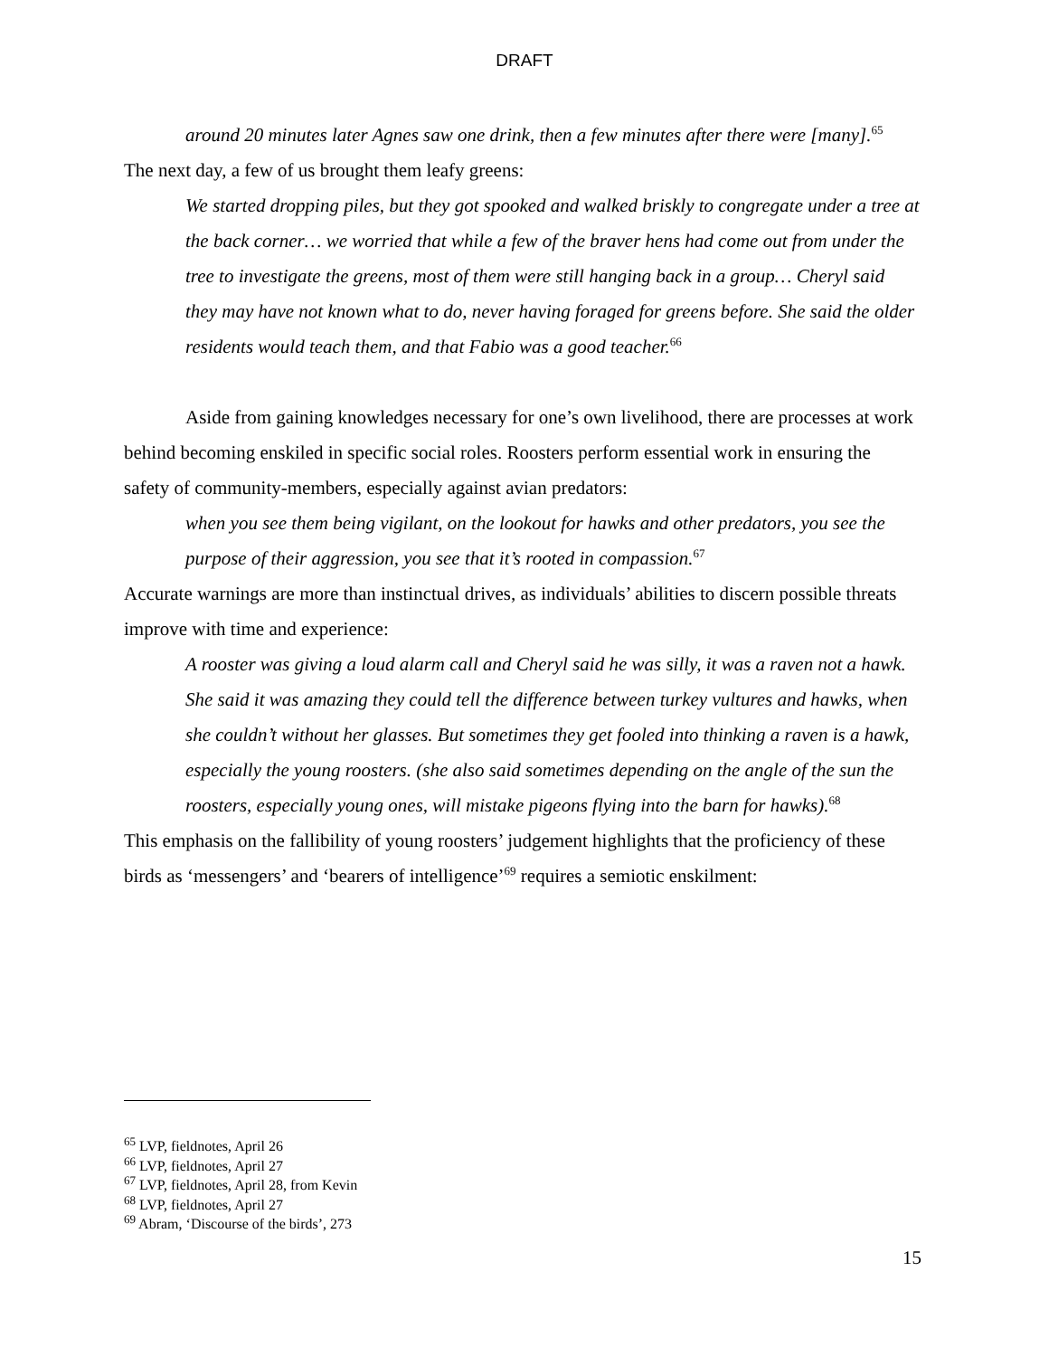DRAFT
around 20 minutes later Agnes saw one drink, then a few minutes after there were [many].<sup>65</sup>
The next day, a few of us brought them leafy greens:
We started dropping piles, but they got spooked and walked briskly to congregate under a tree at the back corner… we worried that while a few of the braver hens had come out from under the tree to investigate the greens, most of them were still hanging back in a group… Cheryl said they may have not known what to do, never having foraged for greens before. She said the older residents would teach them, and that Fabio was a good teacher.<sup>66</sup>
Aside from gaining knowledges necessary for one’s own livelihood, there are processes at work behind becoming enskiled in specific social roles. Roosters perform essential work in ensuring the safety of community-members, especially against avian predators:
when you see them being vigilant, on the lookout for hawks and other predators, you see the purpose of their aggression, you see that it’s rooted in compassion.<sup>67</sup>
Accurate warnings are more than instinctual drives, as individuals’ abilities to discern possible threats improve with time and experience:
A rooster was giving a loud alarm call and Cheryl said he was silly, it was a raven not a hawk. She said it was amazing they could tell the difference between turkey vultures and hawks, when she couldn’t without her glasses. But sometimes they get fooled into thinking a raven is a hawk, especially the young roosters. (she also said sometimes depending on the angle of the sun the roosters, especially young ones, will mistake pigeons flying into the barn for hawks).<sup>68</sup>
This emphasis on the fallibility of young roosters’ judgement highlights that the proficiency of these birds as ‘messengers’ and ‘bearers of intelligence’<sup>69</sup> requires a semiotic enskilment:
<sup>65</sup> LVP, fieldnotes, April 26
<sup>66</sup> LVP, fieldnotes, April 27
<sup>67</sup> LVP, fieldnotes, April 28, from Kevin
<sup>68</sup> LVP, fieldnotes, April 27
<sup>69</sup> Abram, ‘Discourse of the birds’, 273
15